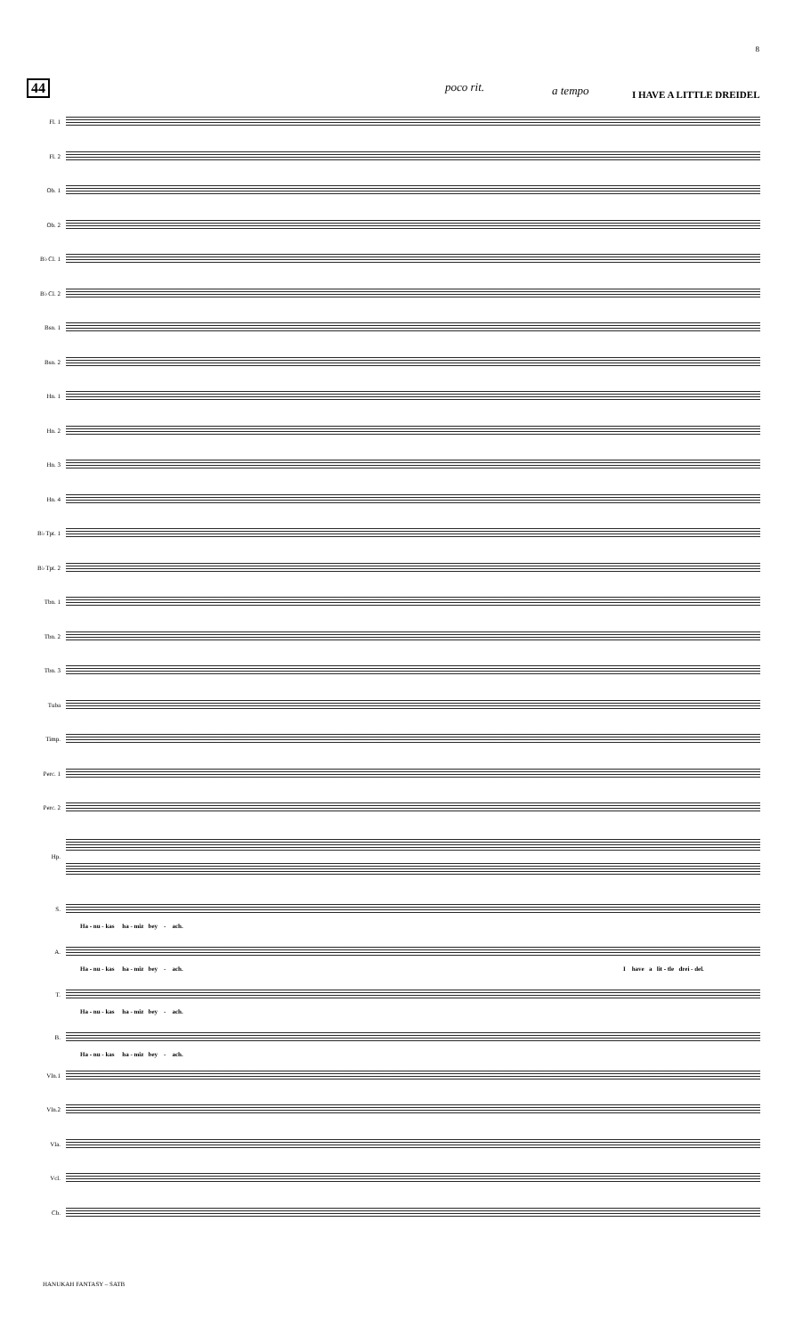8
44 poco rit. a tempo I HAVE A LITTLE DREIDEL
Fl. 1
Fl. 2
Ob. 1
Ob. 2
B♭ Cl. 1
B♭ Cl. 2
Bsn. 1
Bsn. 2
Hn. 1
Hn. 2
Hn. 3
Hn. 4
B♭ Tpt. 1
B♭ Tpt. 2
Tbn. 1
Tbn. 2
Tbn. 3
Tuba
Timp.
Perc. 1
Perc. 2
Hp.
S.
A.
T.
B.
Vln.1
Vln.2
Vla.
Vcl.
Cb.
Ha - nu - kas ha - miz bey - ach.
Ha - nu - kas ha - miz bey - ach. I have a lit - tle drei - del.
Ha - nu - kas ha - miz bey - ach.
Ha - nu - kas ha - miz bey - ach.
HANUKAH FANTASY – SATB